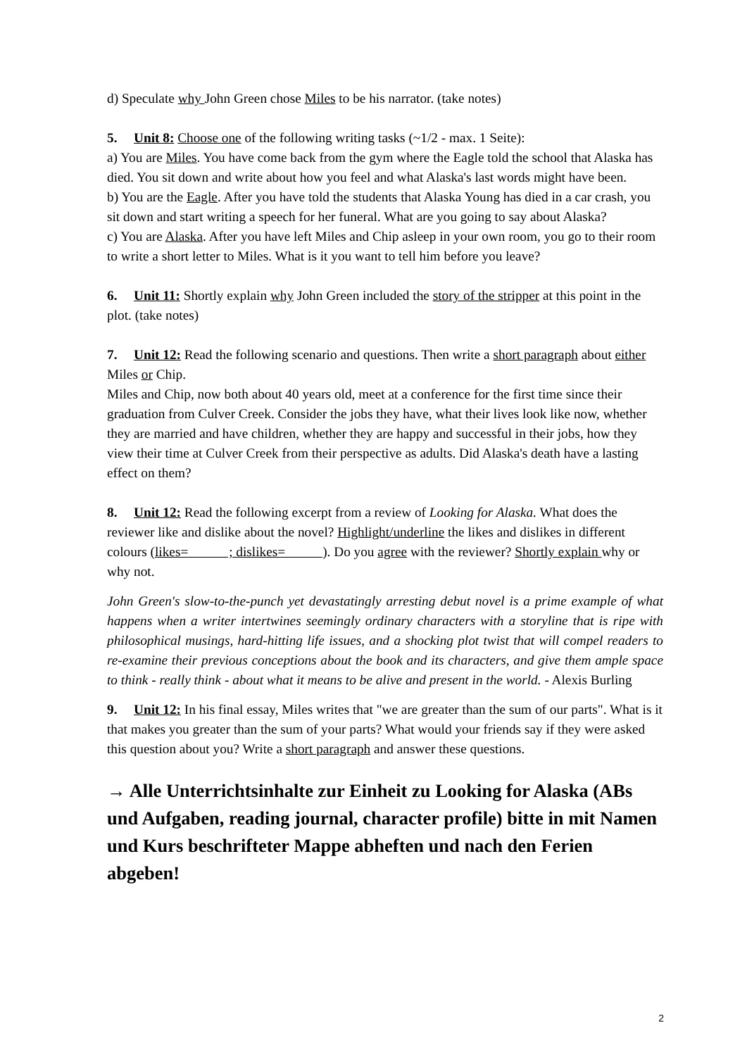d) Speculate why John Green chose Miles to be his narrator. (take notes)
5. Unit 8: Choose one of the following writing tasks (~1/2 - max. 1 Seite):
a) You are Miles. You have come back from the gym where the Eagle told the school that Alaska has died. You sit down and write about how you feel and what Alaska's last words might have been.
b) You are the Eagle. After you have told the students that Alaska Young has died in a car crash, you sit down and start writing a speech for her funeral. What are you going to say about Alaska?
c) You are Alaska. After you have left Miles and Chip asleep in your own room, you go to their room to write a short letter to Miles. What is it you want to tell him before you leave?
6. Unit 11: Shortly explain why John Green included the story of the stripper at this point in the plot. (take notes)
7. Unit 12: Read the following scenario and questions. Then write a short paragraph about either Miles or Chip.
Miles and Chip, now both about 40 years old, meet at a conference for the first time since their graduation from Culver Creek. Consider the jobs they have, what their lives look like now, whether they are married and have children, whether they are happy and successful in their jobs, how they view their time at Culver Creek from their perspective as adults. Did Alaska's death have a lasting effect on them?
8. Unit 12: Read the following excerpt from a review of Looking for Alaska. What does the reviewer like and dislike about the novel? Highlight/underline the likes and dislikes in different colours (likes= ; dislikes= ). Do you agree with the reviewer? Shortly explain why or why not.
John Green's slow-to-the-punch yet devastatingly arresting debut novel is a prime example of what happens when a writer intertwines seemingly ordinary characters with a storyline that is ripe with philosophical musings, hard-hitting life issues, and a shocking plot twist that will compel readers to re-examine their previous conceptions about the book and its characters, and give them ample space to think - really think - about what it means to be alive and present in the world. - Alexis Burling
9. Unit 12: In his final essay, Miles writes that "we are greater than the sum of our parts". What is it that makes you greater than the sum of your parts? What would your friends say if they were asked this question about you? Write a short paragraph and answer these questions.
→ Alle Unterrichtsinhalte zur Einheit zu Looking for Alaska (ABs und Aufgaben, reading journal, character profile) bitte in mit Namen und Kurs beschrifteter Mappe abheften und nach den Ferien abgeben!
2